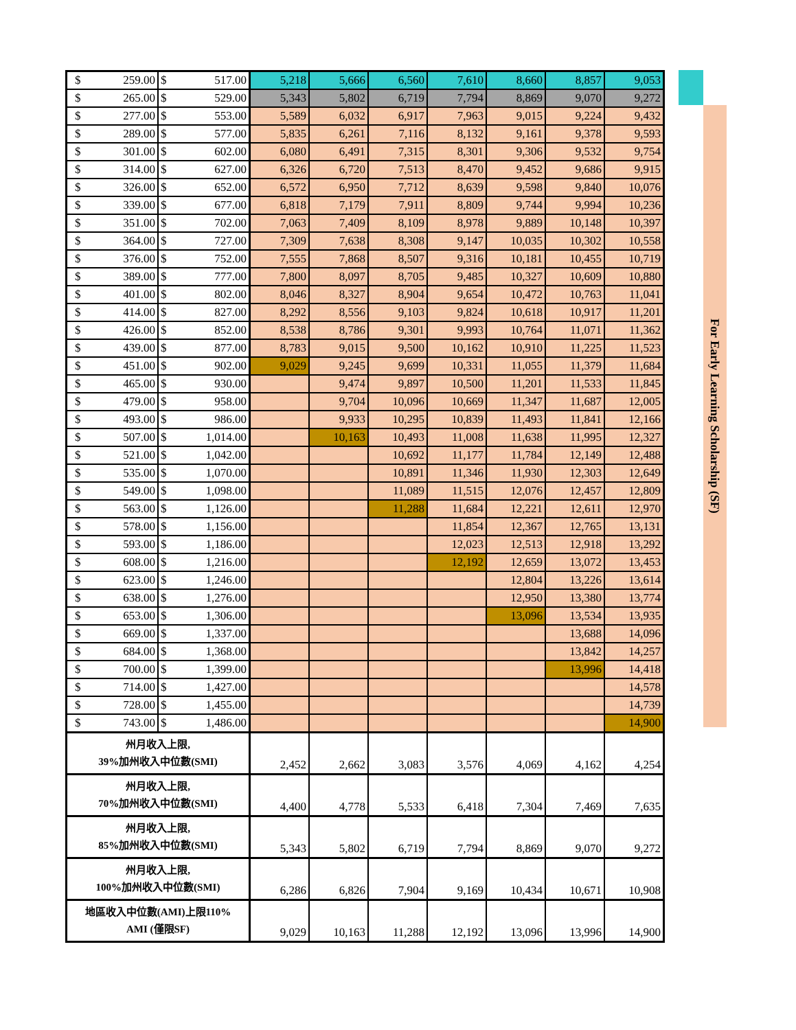| $ 259.00 | $ 517.00 | 5,218 | 5,666 | 6,560 | 7,610 | 8,660 | 8,857 | 9,053 |
| $ 265.00 | $ 529.00 | 5,343 | 5,802 | 6,719 | 7,794 | 8,869 | 9,070 | 9,272 |
| $ 277.00 | $ 553.00 | 5,589 | 6,032 | 6,917 | 7,963 | 9,015 | 9,224 | 9,432 |
| $ 289.00 | $ 577.00 | 5,835 | 6,261 | 7,116 | 8,132 | 9,161 | 9,378 | 9,593 |
| $ 301.00 | $ 602.00 | 6,080 | 6,491 | 7,315 | 8,301 | 9,306 | 9,532 | 9,754 |
| $ 314.00 | $ 627.00 | 6,326 | 6,720 | 7,513 | 8,470 | 9,452 | 9,686 | 9,915 |
| $ 326.00 | $ 652.00 | 6,572 | 6,950 | 7,712 | 8,639 | 9,598 | 9,840 | 10,076 |
| $ 339.00 | $ 677.00 | 6,818 | 7,179 | 7,911 | 8,809 | 9,744 | 9,994 | 10,236 |
| $ 351.00 | $ 702.00 | 7,063 | 7,409 | 8,109 | 8,978 | 9,889 | 10,148 | 10,397 |
| $ 364.00 | $ 727.00 | 7,309 | 7,638 | 8,308 | 9,147 | 10,035 | 10,302 | 10,558 |
| $ 376.00 | $ 752.00 | 7,555 | 7,868 | 8,507 | 9,316 | 10,181 | 10,455 | 10,719 |
| $ 389.00 | $ 777.00 | 7,800 | 8,097 | 8,705 | 9,485 | 10,327 | 10,609 | 10,880 |
| $ 401.00 | $ 802.00 | 8,046 | 8,327 | 8,904 | 9,654 | 10,472 | 10,763 | 11,041 |
| $ 414.00 | $ 827.00 | 8,292 | 8,556 | 9,103 | 9,824 | 10,618 | 10,917 | 11,201 |
| $ 426.00 | $ 852.00 | 8,538 | 8,786 | 9,301 | 9,993 | 10,764 | 11,071 | 11,362 |
| $ 439.00 | $ 877.00 | 8,783 | 9,015 | 9,500 | 10,162 | 10,910 | 11,225 | 11,523 |
| $ 451.00 | $ 902.00 | 9,029 | 9,245 | 9,699 | 10,331 | 11,055 | 11,379 | 11,684 |
| $ 465.00 | $ 930.00 | | 9,474 | 9,897 | 10,500 | 11,201 | 11,533 | 11,845 |
| $ 479.00 | $ 958.00 | | 9,704 | 10,096 | 10,669 | 11,347 | 11,687 | 12,005 |
| $ 493.00 | $ 986.00 | | 9,933 | 10,295 | 10,839 | 11,493 | 11,841 | 12,166 |
| $ 507.00 | $ 1,014.00 | | 10,163 | 10,493 | 11,008 | 11,638 | 11,995 | 12,327 |
| $ 521.00 | $ 1,042.00 | | | 10,692 | 11,177 | 11,784 | 12,149 | 12,488 |
| $ 535.00 | $ 1,070.00 | | | 10,891 | 11,346 | 11,930 | 12,303 | 12,649 |
| $ 549.00 | $ 1,098.00 | | | 11,089 | 11,515 | 12,076 | 12,457 | 12,809 |
| $ 563.00 | $ 1,126.00 | | | 11,288 | 11,684 | 12,221 | 12,611 | 12,970 |
| $ 578.00 | $ 1,156.00 | | | | 11,854 | 12,367 | 12,765 | 13,131 |
| $ 593.00 | $ 1,186.00 | | | | 12,023 | 12,513 | 12,918 | 13,292 |
| $ 608.00 | $ 1,216.00 | | | | 12,192 | 12,659 | 13,072 | 13,453 |
| $ 623.00 | $ 1,246.00 | | | | | 12,804 | 13,226 | 13,614 |
| $ 638.00 | $ 1,276.00 | | | | | 12,950 | 13,380 | 13,774 |
| $ 653.00 | $ 1,306.00 | | | | | 13,096 | 13,534 | 13,935 |
| $ 669.00 | $ 1,337.00 | | | | | | 13,688 | 14,096 |
| $ 684.00 | $ 1,368.00 | | | | | | 13,842 | 14,257 |
| $ 700.00 | $ 1,399.00 | | | | | | 13,996 | 14,418 |
| $ 714.00 | $ 1,427.00 | | | | | | | 14,578 |
| $ 728.00 | $ 1,455.00 | | | | | | | 14,739 |
| $ 743.00 | $ 1,486.00 | | | | | | | 14,900 |
| 州月收入上限, 39%加州收入中位數(SMI) | | 2,452 | 2,662 | 3,083 | 3,576 | 4,069 | 4,162 | 4,254 |
| 州月收入上限, 70%加州收入中位數(SMI) | | 4,400 | 4,778 | 5,533 | 6,418 | 7,304 | 7,469 | 7,635 |
| 州月收入上限, 85%加州收入中位數(SMI) | | 5,343 | 5,802 | 6,719 | 7,794 | 8,869 | 9,070 | 9,272 |
| 州月收入上限, 100%加州收入中位數(SMI) | | 6,286 | 6,826 | 7,904 | 9,169 | 10,434 | 10,671 | 10,908 |
| 地區收入中位數(AMI)上限110% AMI (僅限SF) | | 9,029 | 10,163 | 11,288 | 12,192 | 13,096 | 13,996 | 14,900 |
For Early Learning Scholarship (SF)